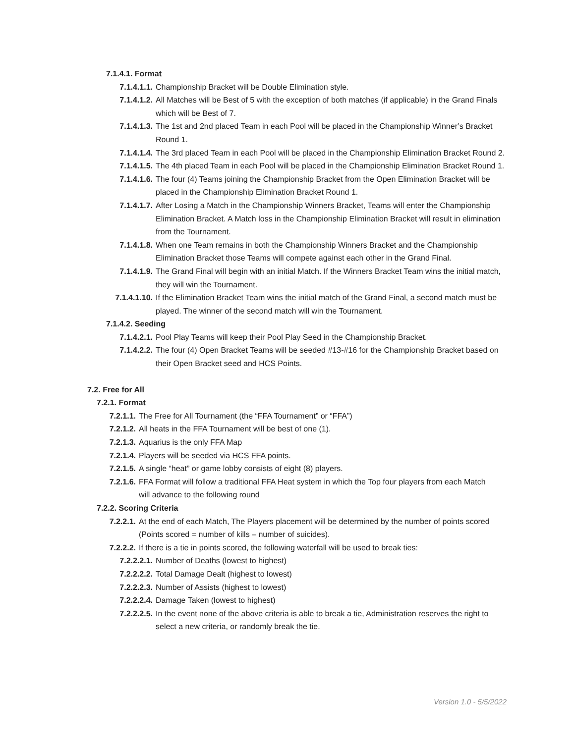7.1.4.1. Format
7.1.4.1.1. Championship Bracket will be Double Elimination style.
7.1.4.1.2. All Matches will be Best of 5 with the exception of both matches (if applicable) in the Grand Finals which will be Best of 7.
7.1.4.1.3. The 1st and 2nd placed Team in each Pool will be placed in the Championship Winner’s Bracket Round 1.
7.1.4.1.4. The 3rd placed Team in each Pool will be placed in the Championship Elimination Bracket Round 2.
7.1.4.1.5. The 4th placed Team in each Pool will be placed in the Championship Elimination Bracket Round 1.
7.1.4.1.6. The four (4) Teams joining the Championship Bracket from the Open Elimination Bracket will be placed in the Championship Elimination Bracket Round 1.
7.1.4.1.7. After Losing a Match in the Championship Winners Bracket, Teams will enter the Championship Elimination Bracket. A Match loss in the Championship Elimination Bracket will result in elimination from the Tournament.
7.1.4.1.8. When one Team remains in both the Championship Winners Bracket and the Championship Elimination Bracket those Teams will compete against each other in the Grand Final.
7.1.4.1.9. The Grand Final will begin with an initial Match. If the Winners Bracket Team wins the initial match, they will win the Tournament.
7.1.4.1.10. If the Elimination Bracket Team wins the initial match of the Grand Final, a second match must be played. The winner of the second match will win the Tournament.
7.1.4.2. Seeding
7.1.4.2.1. Pool Play Teams will keep their Pool Play Seed in the Championship Bracket.
7.1.4.2.2. The four (4) Open Bracket Teams will be seeded #13-#16 for the Championship Bracket based on their Open Bracket seed and HCS Points.
7.2. Free for All
7.2.1. Format
7.2.1.1. The Free for All Tournament (the “FFA Tournament” or “FFA”)
7.2.1.2. All heats in the FFA Tournament will be best of one (1).
7.2.1.3. Aquarius is the only FFA Map
7.2.1.4. Players will be seeded via HCS FFA points.
7.2.1.5. A single “heat” or game lobby consists of eight (8) players.
7.2.1.6. FFA Format will follow a traditional FFA Heat system in which the Top four players from each Match will advance to the following round
7.2.2. Scoring Criteria
7.2.2.1. At the end of each Match, The Players placement will be determined by the number of points scored (Points scored = number of kills – number of suicides).
7.2.2.2. If there is a tie in points scored, the following waterfall will be used to break ties:
7.2.2.2.1. Number of Deaths (lowest to highest)
7.2.2.2.2. Total Damage Dealt (highest to lowest)
7.2.2.2.3. Number of Assists (highest to lowest)
7.2.2.2.4. Damage Taken (lowest to highest)
7.2.2.2.5. In the event none of the above criteria is able to break a tie, Administration reserves the right to select a new criteria, or randomly break the tie.
Version 1.0 - 5/5/2022